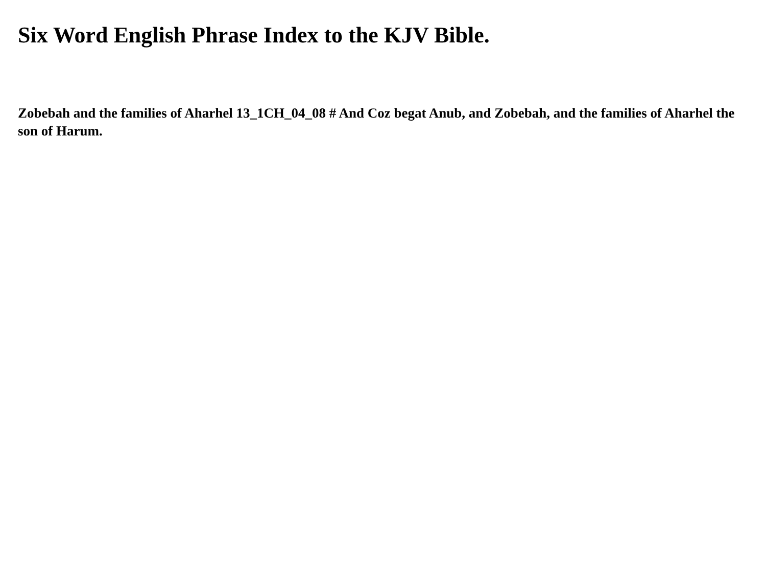Six Word English Phrase Index to the KJV Bible.
Zobebah and the families of Aharhel 13_1CH_04_08 # And Coz begat Anub, and Zobebah, and the families of Aharhel the son of Harum.